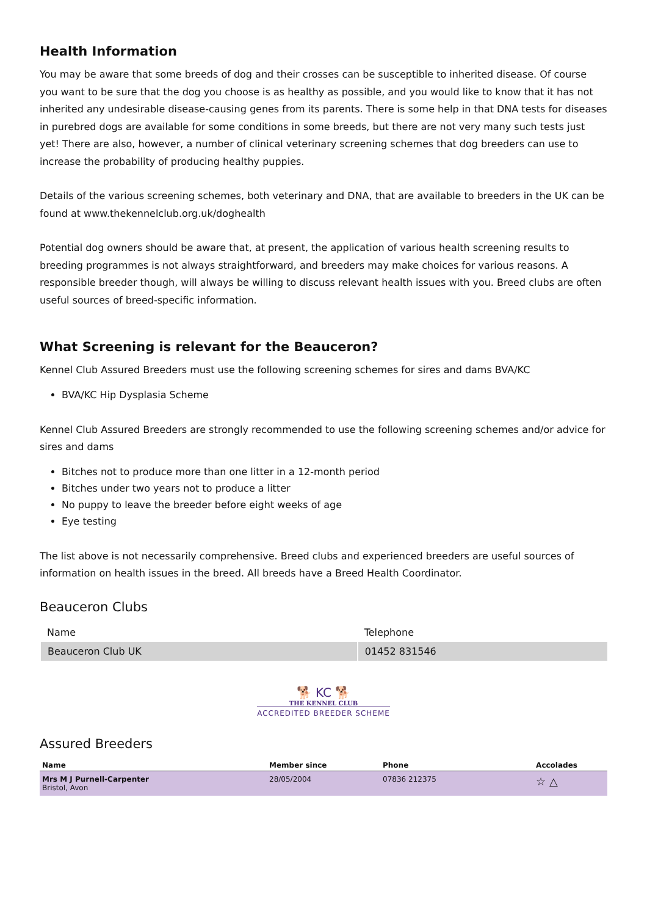Health Information
You may be aware that some breeds of dog and their crosses can be susceptible to inherited disease. Of course you want to be sure that the dog you choose is as healthy as possible, and you would like to know that it has not inherited any undesirable disease-causing genes from its parents. There is some help in that DNA tests for diseases in purebred dogs are available for some conditions in some breeds, but there are not very many such tests just yet! There are also, however, a number of clinical veterinary screening schemes that dog breeders can use to increase the probability of producing healthy puppies.
Details of the various screening schemes, both veterinary and DNA, that are available to breeders in the UK can be found at www.thekennelclub.org.uk/doghealth
Potential dog owners should be aware that, at present, the application of various health screening results to breeding programmes is not always straightforward, and breeders may make choices for various reasons. A responsible breeder though, will always be willing to discuss relevant health issues with you. Breed clubs are often useful sources of breed-specific information.
What Screening is relevant for the Beauceron?
Kennel Club Assured Breeders must use the following screening schemes for sires and dams BVA/KC
BVA/KC Hip Dysplasia Scheme
Kennel Club Assured Breeders are strongly recommended to use the following screening schemes and/or advice for sires and dams
Bitches not to produce more than one litter in a 12-month period
Bitches under two years not to produce a litter
No puppy to leave the breeder before eight weeks of age
Eye testing
The list above is not necessarily comprehensive. Breed clubs and experienced breeders are useful sources of information on health issues in the breed. All breeds have a Breed Health Coordinator.
Beauceron Clubs
| Name | Telephone |
| --- | --- |
| Beauceron Club UK | 01452 831546 |
🐕 KC 🐕
THE KENNEL CLUB
ACCREDITED BREEDER SCHEME
Assured Breeders
| Name | Member since | Phone | Accolades |
| --- | --- | --- | --- |
| Mrs M J Purnell-Carpenter Bristol, Avon | 28/05/2004 | 07836 212375 | ☆ △ |